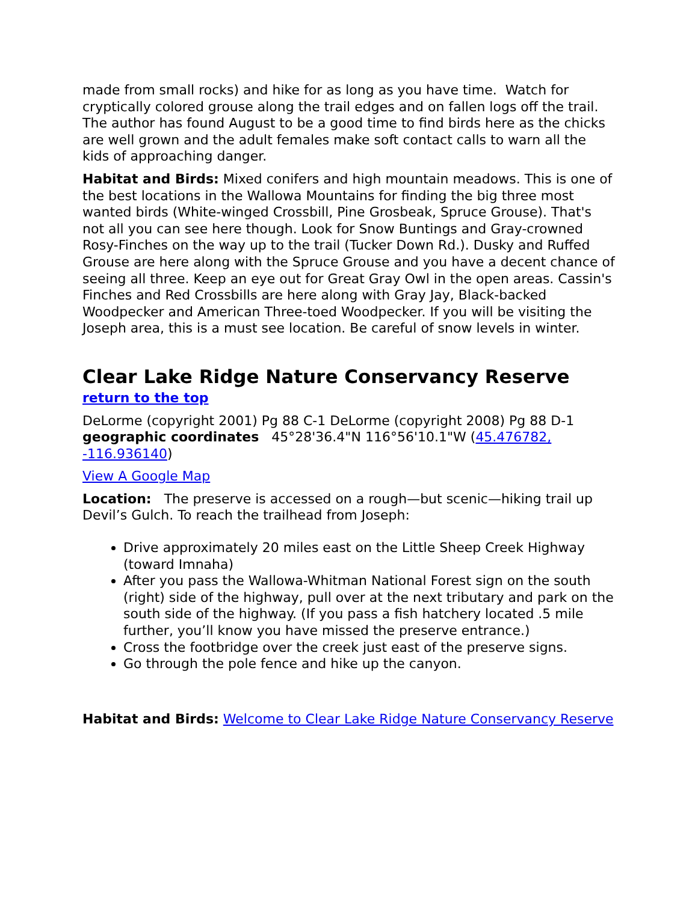made from small rocks) and hike for as long as you have time. Watch for cryptically colored grouse along the trail edges and on fallen logs off the trail. The author has found August to be a good time to find birds here as the chicks are well grown and the adult females make soft contact calls to warn all the kids of approaching danger.
Habitat and Birds: Mixed conifers and high mountain meadows. This is one of the best locations in the Wallowa Mountains for finding the big three most wanted birds (White-winged Crossbill, Pine Grosbeak, Spruce Grouse). That's not all you can see here though. Look for Snow Buntings and Gray-crowned Rosy-Finches on the way up to the trail (Tucker Down Rd.). Dusky and Ruffed Grouse are here along with the Spruce Grouse and you have a decent chance of seeing all three. Keep an eye out for Great Gray Owl in the open areas. Cassin's Finches and Red Crossbills are here along with Gray Jay, Black-backed Woodpecker and American Three-toed Woodpecker. If you will be visiting the Joseph area, this is a must see location. Be careful of snow levels in winter.
Clear Lake Ridge Nature Conservancy Reserve
return to the top
DeLorme (copyright 2001) Pg 88 C-1 DeLorme (copyright 2008) Pg 88 D-1 geographic coordinates 45°28'36.4"N 116°56'10.1"W (45.476782, -116.936140)
View A Google Map
Location: The preserve is accessed on a rough—but scenic—hiking trail up Devil’s Gulch. To reach the trailhead from Joseph:
Drive approximately 20 miles east on the Little Sheep Creek Highway (toward Imnaha)
After you pass the Wallowa-Whitman National Forest sign on the south (right) side of the highway, pull over at the next tributary and park on the south side of the highway. (If you pass a fish hatchery located .5 mile further, you’ll know you have missed the preserve entrance.)
Cross the footbridge over the creek just east of the preserve signs.
Go through the pole fence and hike up the canyon.
Habitat and Birds: Welcome to Clear Lake Ridge Nature Conservancy Reserve